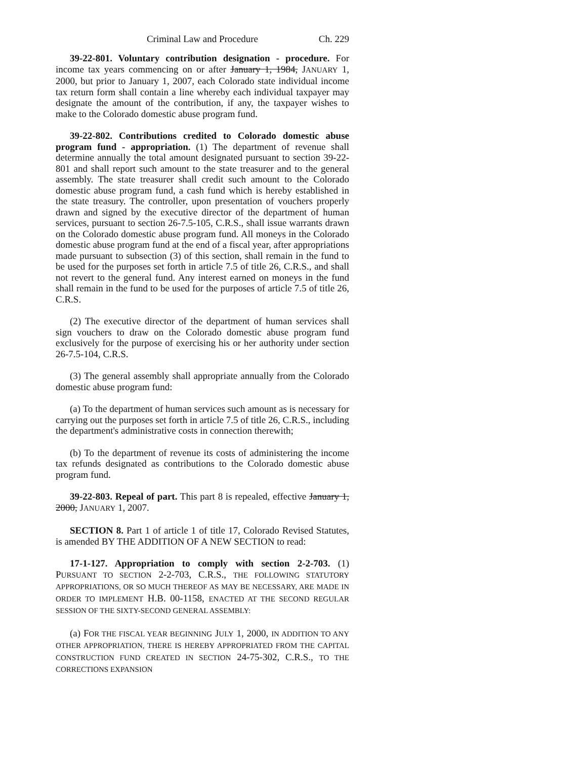Criminal Law and Procedure Ch. 229
39-22-801. Voluntary contribution designation - procedure. For income tax years commencing on or after January 1, 1984, JANUARY 1, 2000, but prior to January 1, 2007, each Colorado state individual income tax return form shall contain a line whereby each individual taxpayer may designate the amount of the contribution, if any, the taxpayer wishes to make to the Colorado domestic abuse program fund.
39-22-802. Contributions credited to Colorado domestic abuse program fund - appropriation. (1) The department of revenue shall determine annually the total amount designated pursuant to section 39-22-801 and shall report such amount to the state treasurer and to the general assembly. The state treasurer shall credit such amount to the Colorado domestic abuse program fund, a cash fund which is hereby established in the state treasury. The controller, upon presentation of vouchers properly drawn and signed by the executive director of the department of human services, pursuant to section 26-7.5-105, C.R.S., shall issue warrants drawn on the Colorado domestic abuse program fund. All moneys in the Colorado domestic abuse program fund at the end of a fiscal year, after appropriations made pursuant to subsection (3) of this section, shall remain in the fund to be used for the purposes set forth in article 7.5 of title 26, C.R.S., and shall not revert to the general fund. Any interest earned on moneys in the fund shall remain in the fund to be used for the purposes of article 7.5 of title 26, C.R.S.
(2) The executive director of the department of human services shall sign vouchers to draw on the Colorado domestic abuse program fund exclusively for the purpose of exercising his or her authority under section 26-7.5-104, C.R.S.
(3) The general assembly shall appropriate annually from the Colorado domestic abuse program fund:
(a) To the department of human services such amount as is necessary for carrying out the purposes set forth in article 7.5 of title 26, C.R.S., including the department's administrative costs in connection therewith;
(b) To the department of revenue its costs of administering the income tax refunds designated as contributions to the Colorado domestic abuse program fund.
39-22-803. Repeal of part. This part 8 is repealed, effective January 1, 2000, JANUARY 1, 2007.
SECTION 8. Part 1 of article 1 of title 17, Colorado Revised Statutes, is amended BY THE ADDITION OF A NEW SECTION to read:
17-1-127. Appropriation to comply with section 2-2-703. (1) PURSUANT TO SECTION 2-2-703, C.R.S., THE FOLLOWING STATUTORY APPROPRIATIONS, OR SO MUCH THEREOF AS MAY BE NECESSARY, ARE MADE IN ORDER TO IMPLEMENT H.B. 00-1158, ENACTED AT THE SECOND REGULAR SESSION OF THE SIXTY-SECOND GENERAL ASSEMBLY:
(a) FOR THE FISCAL YEAR BEGINNING JULY 1, 2000, IN ADDITION TO ANY OTHER APPROPRIATION, THERE IS HEREBY APPROPRIATED FROM THE CAPITAL CONSTRUCTION FUND CREATED IN SECTION 24-75-302, C.R.S., TO THE CORRECTIONS EXPANSION